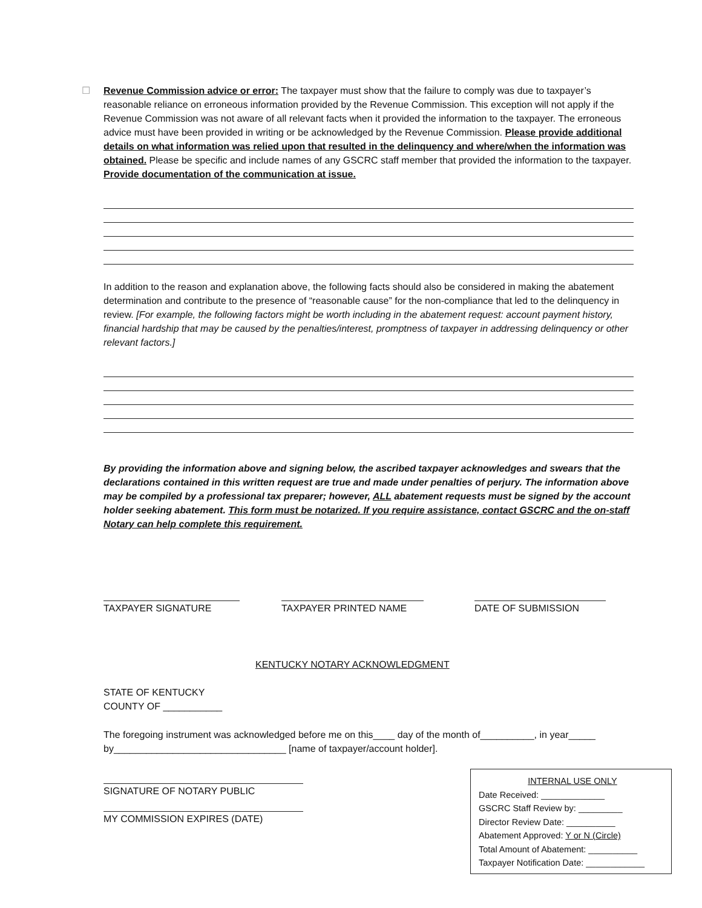☐ Revenue Commission advice or error: The taxpayer must show that the failure to comply was due to taxpayer’s reasonable reliance on erroneous information provided by the Revenue Commission. This exception will not apply if the Revenue Commission was not aware of all relevant facts when it provided the information to the taxpayer. The erroneous advice must have been provided in writing or be acknowledged by the Revenue Commission. Please provide additional details on what information was relied upon that resulted in the delinquency and where/when the information was obtained. Please be specific and include names of any GSCRC staff member that provided the information to the taxpayer. Provide documentation of the communication at issue.
In addition to the reason and explanation above, the following facts should also be considered in making the abatement determination and contribute to the presence of “reasonable cause” for the non-compliance that led to the delinquency in review. [For example, the following factors might be worth including in the abatement request: account payment history, financial hardship that may be caused by the penalties/interest, promptness of taxpayer in addressing delinquency or other relevant factors.]
By providing the information above and signing below, the ascribed taxpayer acknowledges and swears that the declarations contained in this written request are true and made under penalties of perjury. The information above may be compiled by a professional tax preparer; however, ALL abatement requests must be signed by the account holder seeking abatement. This form must be notarized. If you require assistance, contact GSCRC and the on-staff Notary can help complete this requirement.
TAXPAYER SIGNATURE TAXPAYER PRINTED NAME DATE OF SUBMISSION
KENTUCKY NOTARY ACKNOWLEDGMENT
STATE OF KENTUCKY
COUNTY OF ___________
The foregoing instrument was acknowledged before me on this____ day of the month of__________, in year_____ by________________________________ [name of taxpayer/account holder].
SIGNATURE OF NOTARY PUBLIC
MY COMMISSION EXPIRES (DATE)
INTERNAL USE ONLY
Date Received: _____________
GSCRC Staff Review by: _________
Director Review Date: __________
Abatement Approved: Y or N (Circle)
Total Amount of Abatement: __________
Taxpayer Notification Date: ____________